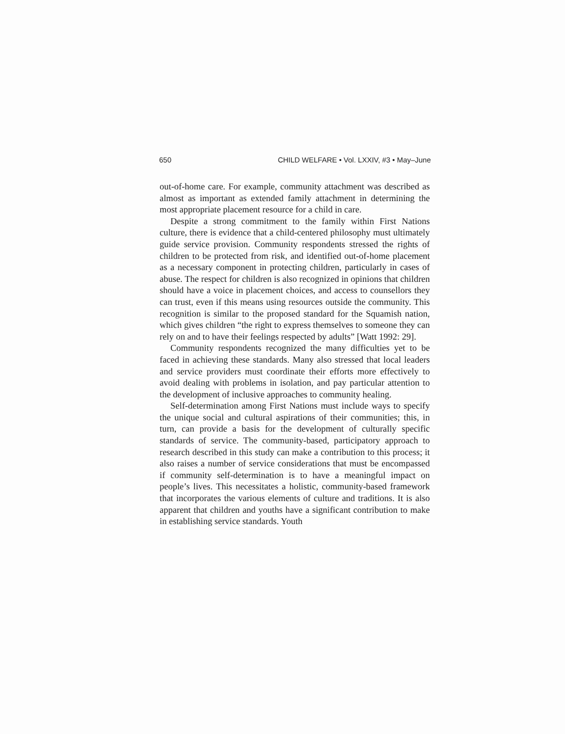650 CHILD WELFARE • Vol. LXXIV, #3 • May–June
out-of-home care. For example, community attachment was described as almost as important as extended family attachment in determining the most appropriate placement resource for a child in care.
Despite a strong commitment to the family within First Nations culture, there is evidence that a child-centered philosophy must ultimately guide service provision. Community respondents stressed the rights of children to be protected from risk, and identified out-of-home placement as a necessary component in protecting children, particularly in cases of abuse. The respect for children is also recognized in opinions that children should have a voice in placement choices, and access to counsellors they can trust, even if this means using resources outside the community. This recognition is similar to the proposed standard for the Squamish nation, which gives children “the right to express themselves to someone they can rely on and to have their feelings respected by adults” [Watt 1992: 29].
Community respondents recognized the many difficulties yet to be faced in achieving these standards. Many also stressed that local leaders and service providers must coordinate their efforts more effectively to avoid dealing with problems in isolation, and pay particular attention to the development of inclusive approaches to community healing.
Self-determination among First Nations must include ways to specify the unique social and cultural aspirations of their communities; this, in turn, can provide a basis for the development of culturally specific standards of service. The community-based, participatory approach to research described in this study can make a contribution to this process; it also raises a number of service considerations that must be encompassed if community self-determination is to have a meaningful impact on people’s lives. This necessitates a holistic, community-based framework that incorporates the various elements of culture and traditions. It is also apparent that children and youths have a significant contribution to make in establishing service standards. Youth